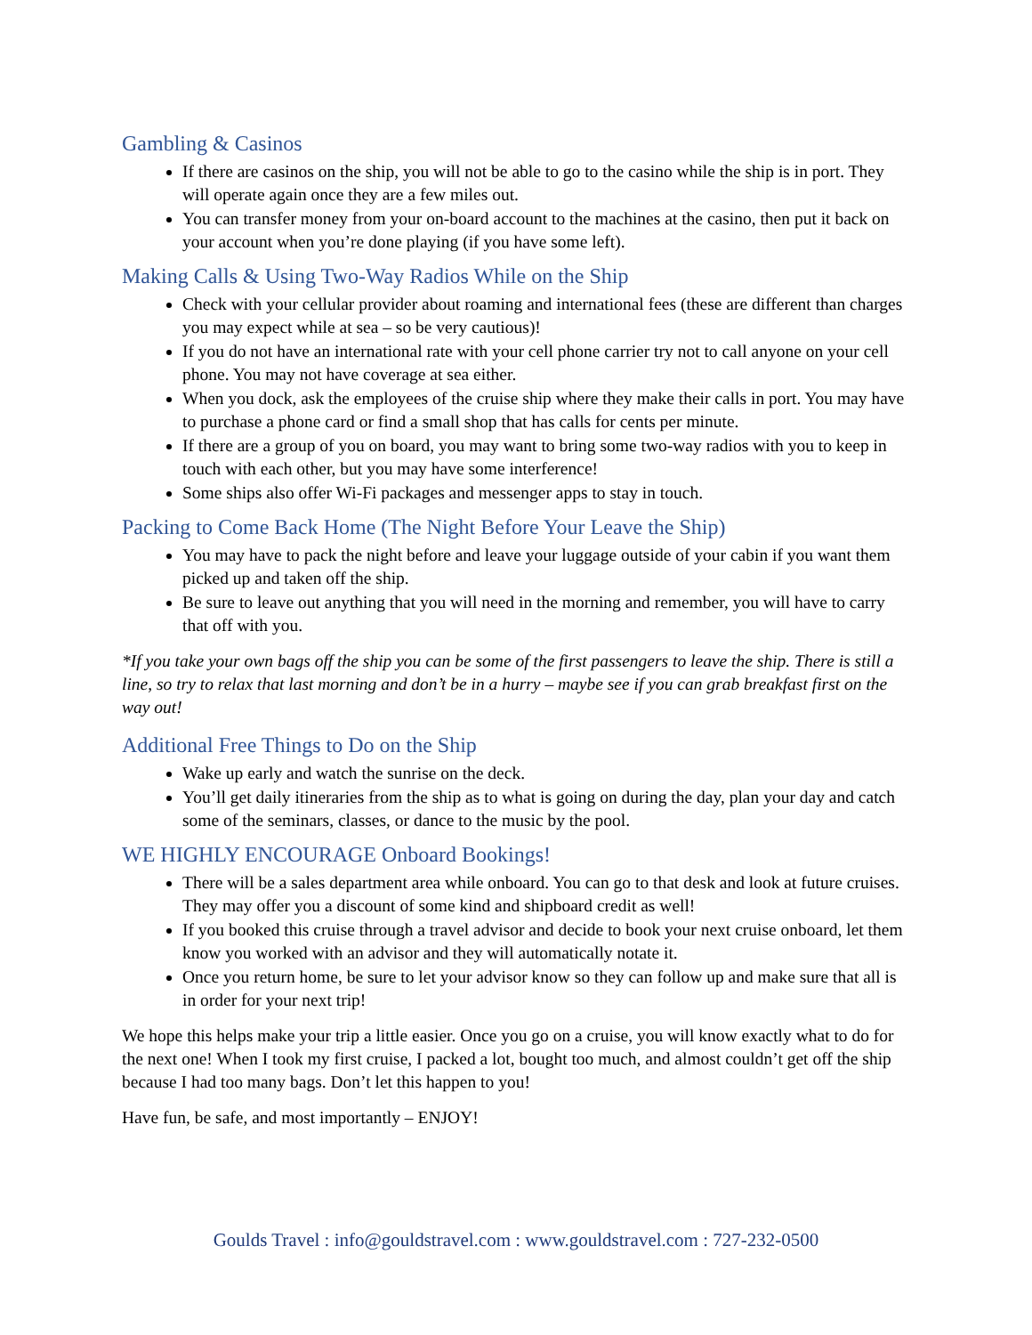Gambling & Casinos
If there are casinos on the ship, you will not be able to go to the casino while the ship is in port. They will operate again once they are a few miles out.
You can transfer money from your on-board account to the machines at the casino, then put it back on your account when you’re done playing (if you have some left).
Making Calls & Using Two-Way Radios While on the Ship
Check with your cellular provider about roaming and international fees (these are different than charges you may expect while at sea – so be very cautious)!
If you do not have an international rate with your cell phone carrier try not to call anyone on your cell phone. You may not have coverage at sea either.
When you dock, ask the employees of the cruise ship where they make their calls in port. You may have to purchase a phone card or find a small shop that has calls for cents per minute.
If there are a group of you on board, you may want to bring some two-way radios with you to keep in touch with each other, but you may have some interference!
Some ships also offer Wi-Fi packages and messenger apps to stay in touch.
Packing to Come Back Home (The Night Before Your Leave the Ship)
You may have to pack the night before and leave your luggage outside of your cabin if you want them picked up and taken off the ship.
Be sure to leave out anything that you will need in the morning and remember, you will have to carry that off with you.
*If you take your own bags off the ship you can be some of the first passengers to leave the ship. There is still a line, so try to relax that last morning and don’t be in a hurry – maybe see if you can grab breakfast first on the way out!
Additional Free Things to Do on the Ship
Wake up early and watch the sunrise on the deck.
You’ll get daily itineraries from the ship as to what is going on during the day, plan your day and catch some of the seminars, classes, or dance to the music by the pool.
WE HIGHLY ENCOURAGE Onboard Bookings!
There will be a sales department area while onboard. You can go to that desk and look at future cruises. They may offer you a discount of some kind and shipboard credit as well!
If you booked this cruise through a travel advisor and decide to book your next cruise onboard, let them know you worked with an advisor and they will automatically notate it.
Once you return home, be sure to let your advisor know so they can follow up and make sure that all is in order for your next trip!
We hope this helps make your trip a little easier. Once you go on a cruise, you will know exactly what to do for the next one! When I took my first cruise, I packed a lot, bought too much, and almost couldn’t get off the ship because I had too many bags. Don’t let this happen to you!
Have fun, be safe, and most importantly – ENJOY!
Goulds Travel : info@gouldstravel.com : www.gouldstravel.com : 727-232-0500